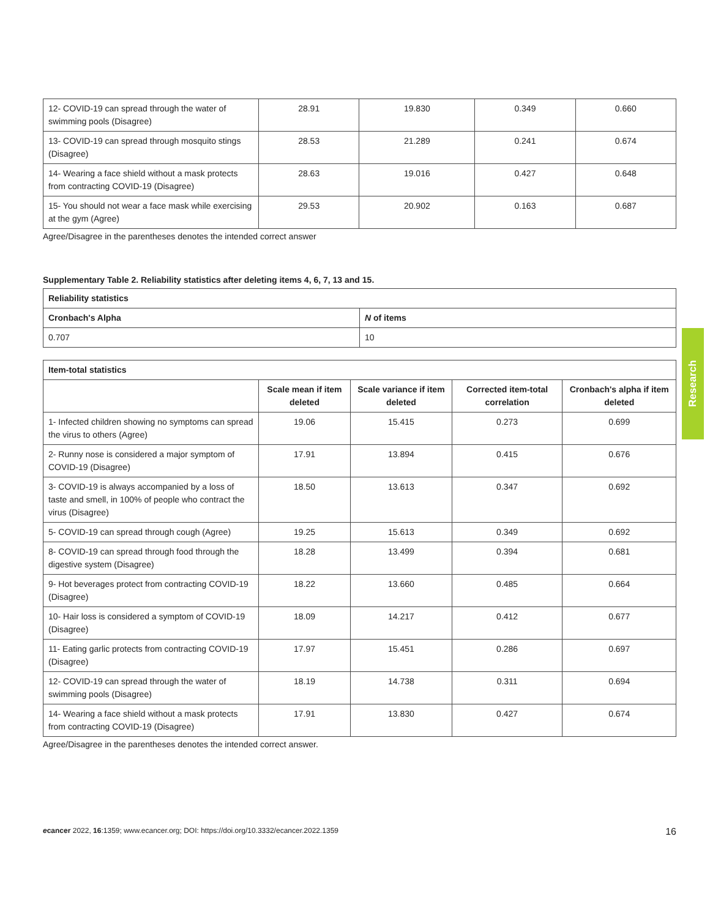| 12- COVID-19 can spread through the water of swimming pools (Disagree) | 28.91 | 19.830 | 0.349 | 0.660 |
| 13- COVID-19 can spread through mosquito stings (Disagree) | 28.53 | 21.289 | 0.241 | 0.674 |
| 14- Wearing a face shield without a mask protects from contracting COVID-19 (Disagree) | 28.63 | 19.016 | 0.427 | 0.648 |
| 15- You should not wear a face mask while exercising at the gym (Agree) | 29.53 | 20.902 | 0.163 | 0.687 |
Agree/Disagree in the parentheses denotes the intended correct answer
Supplementary Table 2. Reliability statistics after deleting items 4, 6, 7, 13 and 15.
| Reliability statistics | |
| --- | --- |
| Cronbach's Alpha | N of items |
| 0.707 | 10 |
| Item-total statistics | | | | |
| --- | --- | --- | --- | --- |
| | Scale mean if item deleted | Scale variance if item deleted | Corrected item-total correlation | Cronbach's alpha if item deleted |
| 1- Infected children showing no symptoms can spread the virus to others (Agree) | 19.06 | 15.415 | 0.273 | 0.699 |
| 2- Runny nose is considered a major symptom of COVID-19 (Disagree) | 17.91 | 13.894 | 0.415 | 0.676 |
| 3- COVID-19 is always accompanied by a loss of taste and smell, in 100% of people who contract the virus (Disagree) | 18.50 | 13.613 | 0.347 | 0.692 |
| 5- COVID-19 can spread through cough (Agree) | 19.25 | 15.613 | 0.349 | 0.692 |
| 8- COVID-19 can spread through food through the digestive system (Disagree) | 18.28 | 13.499 | 0.394 | 0.681 |
| 9- Hot beverages protect from contracting COVID-19 (Disagree) | 18.22 | 13.660 | 0.485 | 0.664 |
| 10- Hair loss is considered a symptom of COVID-19 (Disagree) | 18.09 | 14.217 | 0.412 | 0.677 |
| 11- Eating garlic protects from contracting COVID-19 (Disagree) | 17.97 | 15.451 | 0.286 | 0.697 |
| 12- COVID-19 can spread through the water of swimming pools (Disagree) | 18.19 | 14.738 | 0.311 | 0.694 |
| 14- Wearing a face shield without a mask protects from contracting COVID-19 (Disagree) | 17.91 | 13.830 | 0.427 | 0.674 |
Agree/Disagree in the parentheses denotes the intended correct answer.
Research
ecancer 2022, 16:1359; www.ecancer.org; DOI: https://doi.org/10.3332/ecancer.2022.1359 16